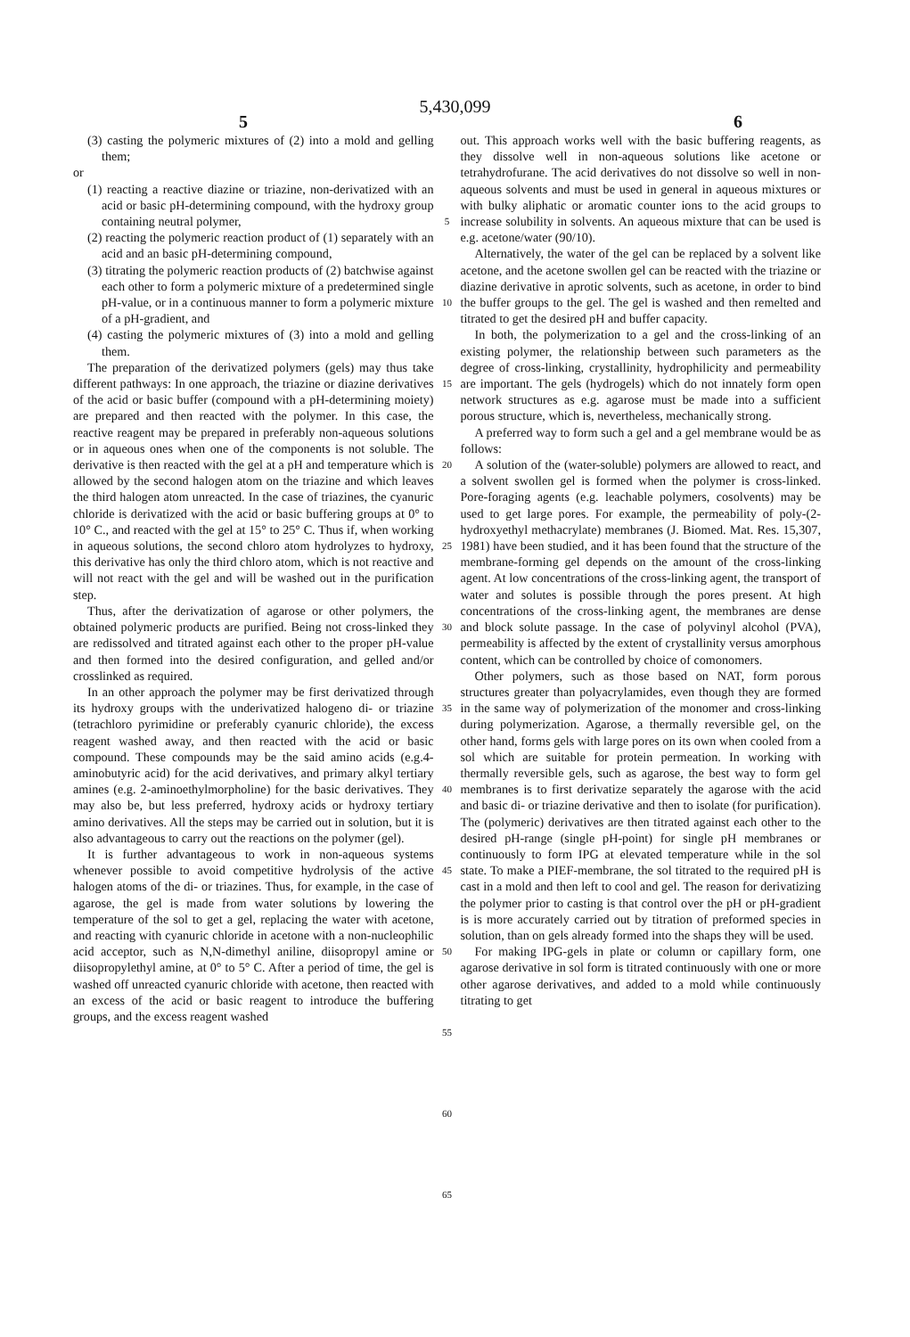5,430,099
5 6
(3) casting the polymeric mixtures of (2) into a mold and gelling them;
or
(1) reacting a reactive diazine or triazine, non-derivatized with an acid or basic pH-determining compound, with the hydroxy group containing neutral polymer,
(2) reacting the polymeric reaction product of (1) separately with an acid and an basic pH-determining compound,
(3) titrating the polymeric reaction products of (2) batchwise against each other to form a polymeric mixture of a predetermined single pH-value, or in a continuous manner to form a polymeric mixture of a pH-gradient, and
(4) casting the polymeric mixtures of (3) into a mold and gelling them.
The preparation of the derivatized polymers (gels) may thus take different pathways: In one approach, the triazine or diazine derivatives of the acid or basic buffer (compound with a pH-determining moiety) are prepared and then reacted with the polymer. In this case, the reactive reagent may be prepared in preferably non-aqueous solutions or in aqueous ones when one of the components is not soluble. The derivative is then reacted with the gel at a pH and temperature which is allowed by the second halogen atom on the triazine and which leaves the third halogen atom unreacted. In the case of triazines, the cyanuric chloride is derivatized with the acid or basic buffering groups at 0° to 10° C., and reacted with the gel at 15° to 25° C. Thus if, when working in aqueous solutions, the second chloro atom hydrolyzes to hydroxy, this derivative has only the third chloro atom, which is not reactive and will not react with the gel and will be washed out in the purification step.
Thus, after the derivatization of agarose or other polymers, the obtained polymeric products are purified. Being not cross-linked they are redissolved and titrated against each other to the proper pH-value and then formed into the desired configuration, and gelled and/or crosslinked as required.
In an other approach the polymer may be first derivatized through its hydroxy groups with the underivatized halogeno di- or triazine (tetrachloro pyrimidine or preferably cyanuric chloride), the excess reagent washed away, and then reacted with the acid or basic compound. These compounds may be the said amino acids (e.g.4-aminobutyric acid) for the acid derivatives, and primary alkyl tertiary amines (e.g. 2-aminoethylmorpholine) for the basic derivatives. They may also be, but less preferred, hydroxy acids or hydroxy tertiary amino derivatives. All the steps may be carried out in solution, but it is also advantageous to carry out the reactions on the polymer (gel).
It is further advantageous to work in non-aqueous systems whenever possible to avoid competitive hydrolysis of the active halogen atoms of the di- or triazines. Thus, for example, in the case of agarose, the gel is made from water solutions by lowering the temperature of the sol to get a gel, replacing the water with acetone, and reacting with cyanuric chloride in acetone with a non-nucleophilic acid acceptor, such as N,N-dimethyl aniline, diisopropyl amine or diisopropylethyl amine, at 0° to 5° C. After a period of time, the gel is washed off unreacted cyanuric chloride with acetone, then reacted with an excess of the acid or basic reagent to introduce the buffering groups, and the excess reagent washed
5
10
15
20
25
30
35
40
45
50
55
60
65
out. This approach works well with the basic buffering reagents, as they dissolve well in non-aqueous solutions like acetone or tetrahydrofurane. The acid derivatives do not dissolve so well in non-aqueous solvents and must be used in general in aqueous mixtures or with bulky aliphatic or aromatic counter ions to the acid groups to increase solubility in solvents. An aqueous mixture that can be used is e.g. acetone/water (90/10).
Alternatively, the water of the gel can be replaced by a solvent like acetone, and the acetone swollen gel can be reacted with the triazine or diazine derivative in aprotic solvents, such as acetone, in order to bind the buffer groups to the gel. The gel is washed and then remelted and titrated to get the desired pH and buffer capacity.
In both, the polymerization to a gel and the cross-linking of an existing polymer, the relationship between such parameters as the degree of cross-linking, crystallinity, hydrophilicity and permeability are important. The gels (hydrogels) which do not innately form open network structures as e.g. agarose must be made into a sufficient porous structure, which is, nevertheless, mechanically strong.
A preferred way to form such a gel and a gel membrane would be as follows:
A solution of the (water-soluble) polymers are allowed to react, and a solvent swollen gel is formed when the polymer is cross-linked. Pore-foraging agents (e.g. leachable polymers, cosolvents) may be used to get large pores. For example, the permeability of poly-(2-hydroxyethyl methacrylate) membranes (J. Biomed. Mat. Res. 15,307, 1981) have been studied, and it has been found that the structure of the membrane-forming gel depends on the amount of the cross-linking agent. At low concentrations of the cross-linking agent, the transport of water and solutes is possible through the pores present. At high concentrations of the cross-linking agent, the membranes are dense and block solute passage. In the case of polyvinyl alcohol (PVA), permeability is affected by the extent of crystallinity versus amorphous content, which can be controlled by choice of comonomers.
Other polymers, such as those based on NAT, form porous structures greater than polyacrylamides, even though they are formed in the same way of polymerization of the monomer and cross-linking during polymerization. Agarose, a thermally reversible gel, on the other hand, forms gels with large pores on its own when cooled from a sol which are suitable for protein permeation. In working with thermally reversible gels, such as agarose, the best way to form gel membranes is to first derivatize separately the agarose with the acid and basic di- or triazine derivative and then to isolate (for purification). The (polymeric) derivatives are then titrated against each other to the desired pH-range (single pH-point) for single pH membranes or continuously to form IPG at elevated temperature while in the sol state. To make a PIEF-membrane, the sol titrated to the required pH is cast in a mold and then left to cool and gel. The reason for derivatizing the polymer prior to casting is that control over the pH or pH-gradient is is more accurately carried out by titration of preformed species in solution, than on gels already formed into the shaps they will be used.
For making IPG-gels in plate or column or capillary form, one agarose derivative in sol form is titrated continuously with one or more other agarose derivatives, and added to a mold while continuously titrating to get